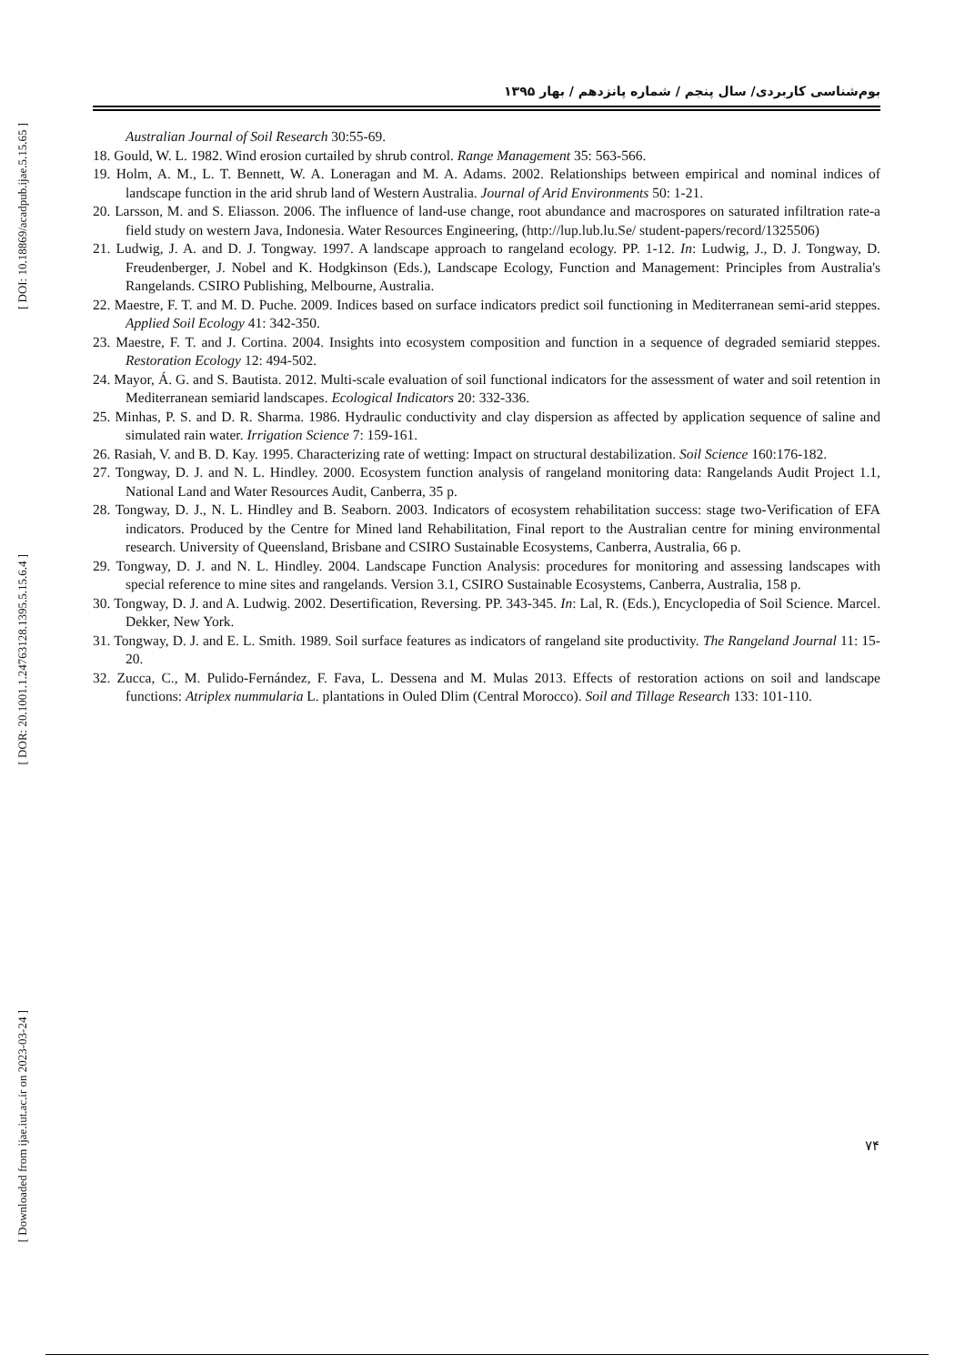[ DOI: 10.18869/acadpub.ijae.5.15.65 ]
[ DOR: 20.1001.1.24763128.1395.5.15.6.4 ]
[ Downloaded from ijae.iut.ac.ir on 2023-03-24 ]
بوم‌شناسی کاربردی/ سال پنجم / شماره پانزدهم / بهار ۱۳۹۵
Australian Journal of Soil Research 30:55-69.
18. Gould, W. L. 1982. Wind erosion curtailed by shrub control. Range Management 35: 563-566.
19. Holm, A. M., L. T. Bennett, W. A. Loneragan and M. A. Adams. 2002. Relationships between empirical and nominal indices of landscape function in the arid shrub land of Western Australia. Journal of Arid Environments 50: 1-21.
20. Larsson, M. and S. Eliasson. 2006. The influence of land-use change, root abundance and macrospores on saturated infiltration rate-a field study on western Java, Indonesia. Water Resources Engineering, (http://lup.lub.lu.Se/ student-papers/record/1325506)
21. Ludwig, J. A. and D. J. Tongway. 1997. A landscape approach to rangeland ecology. PP. 1-12. In: Ludwig, J., D. J. Tongway, D. Freudenberger, J. Nobel and K. Hodgkinson (Eds.), Landscape Ecology, Function and Management: Principles from Australia's Rangelands. CSIRO Publishing, Melbourne, Australia.
22. Maestre, F. T. and M. D. Puche. 2009. Indices based on surface indicators predict soil functioning in Mediterranean semi-arid steppes. Applied Soil Ecology 41: 342-350.
23. Maestre, F. T. and J. Cortina. 2004. Insights into ecosystem composition and function in a sequence of degraded semiarid steppes. Restoration Ecology 12: 494-502.
24. Mayor, Á. G. and S. Bautista. 2012. Multi-scale evaluation of soil functional indicators for the assessment of water and soil retention in Mediterranean semiarid landscapes. Ecological Indicators 20: 332-336.
25. Minhas, P. S. and D. R. Sharma. 1986. Hydraulic conductivity and clay dispersion as affected by application sequence of saline and simulated rain water. Irrigation Science 7: 159-161.
26. Rasiah, V. and B. D. Kay. 1995. Characterizing rate of wetting: Impact on structural destabilization. Soil Science 160:176-182.
27. Tongway, D. J. and N. L. Hindley. 2000. Ecosystem function analysis of rangeland monitoring data: Rangelands Audit Project 1.1, National Land and Water Resources Audit, Canberra, 35 p.
28. Tongway, D. J., N. L. Hindley and B. Seaborn. 2003. Indicators of ecosystem rehabilitation success: stage two-Verification of EFA indicators. Produced by the Centre for Mined land Rehabilitation, Final report to the Australian centre for mining environmental research. University of Queensland, Brisbane and CSIRO Sustainable Ecosystems, Canberra, Australia, 66 p.
29. Tongway, D. J. and N. L. Hindley. 2004. Landscape Function Analysis: procedures for monitoring and assessing landscapes with special reference to mine sites and rangelands. Version 3.1, CSIRO Sustainable Ecosystems, Canberra, Australia, 158 p.
30. Tongway, D. J. and A. Ludwig. 2002. Desertification, Reversing. PP. 343-345. In: Lal, R. (Eds.), Encyclopedia of Soil Science. Marcel. Dekker, New York.
31. Tongway, D. J. and E. L. Smith. 1989. Soil surface features as indicators of rangeland site productivity. The Rangeland Journal 11: 15-20.
32. Zucca, C., M. Pulido-Fernández, F. Fava, L. Dessena and M. Mulas 2013. Effects of restoration actions on soil and landscape functions: Atriplex nummularia L. plantations in Ouled Dlim (Central Morocco). Soil and Tillage Research 133: 101-110.
۷۴